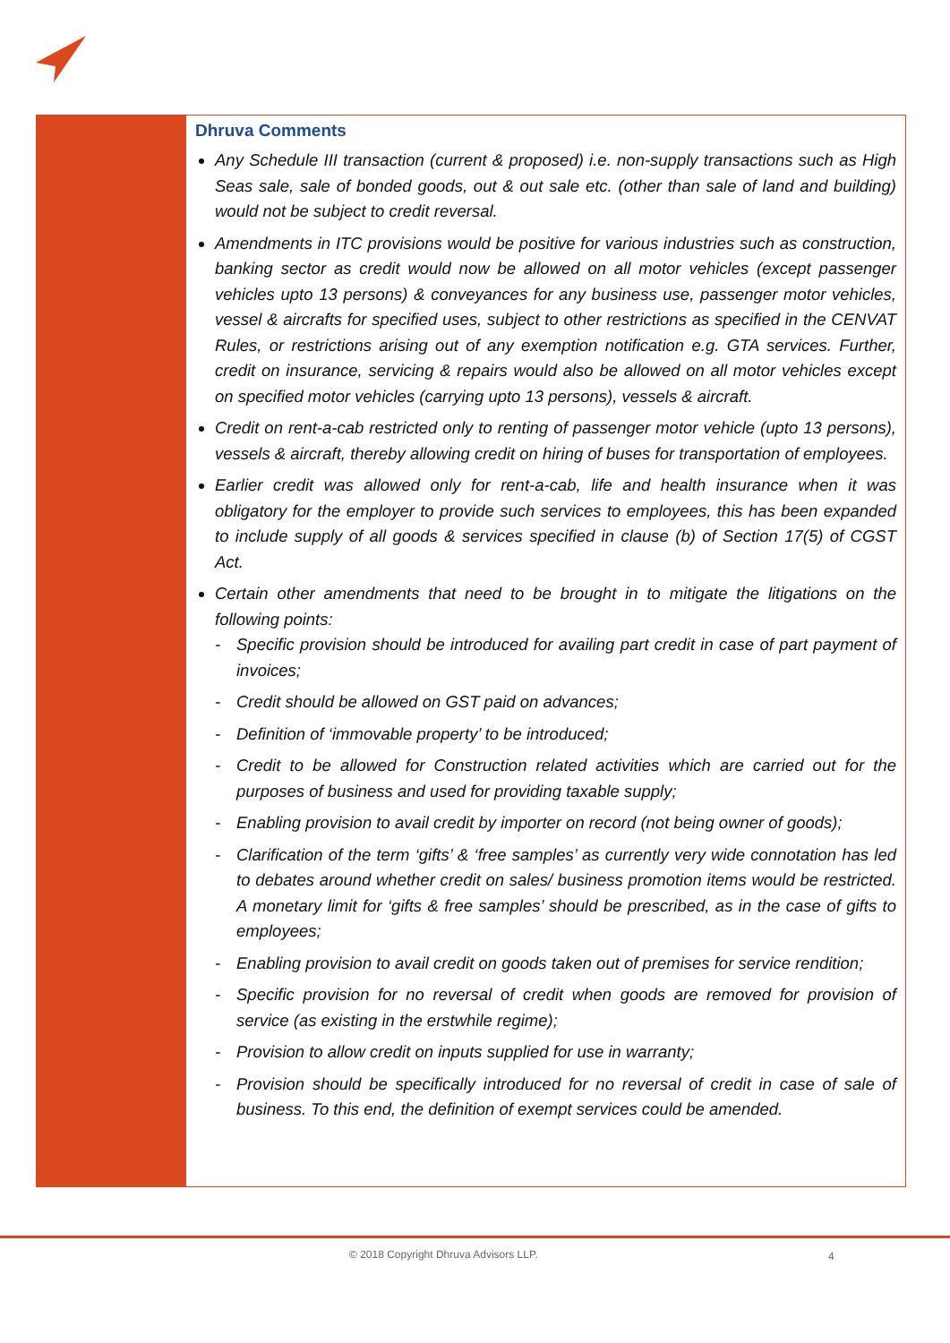Dhruva Comments
Any Schedule III transaction (current & proposed) i.e. non-supply transactions such as High Seas sale, sale of bonded goods, out & out sale etc. (other than sale of land and building) would not be subject to credit reversal.
Amendments in ITC provisions would be positive for various industries such as construction, banking sector as credit would now be allowed on all motor vehicles (except passenger vehicles upto 13 persons) & conveyances for any business use, passenger motor vehicles, vessel & aircrafts for specified uses, subject to other restrictions as specified in the CENVAT Rules, or restrictions arising out of any exemption notification e.g. GTA services. Further, credit on insurance, servicing & repairs would also be allowed on all motor vehicles except on specified motor vehicles (carrying upto 13 persons), vessels & aircraft.
Credit on rent-a-cab restricted only to renting of passenger motor vehicle (upto 13 persons), vessels & aircraft, thereby allowing credit on hiring of buses for transportation of employees.
Earlier credit was allowed only for rent-a-cab, life and health insurance when it was obligatory for the employer to provide such services to employees, this has been expanded to include supply of all goods & services specified in clause (b) of Section 17(5) of CGST Act.
Certain other amendments that need to be brought in to mitigate the litigations on the following points:
- Specific provision should be introduced for availing part credit in case of part payment of invoices;
- Credit should be allowed on GST paid on advances;
- Definition of ‘immovable property’ to be introduced;
- Credit to be allowed for Construction related activities which are carried out for the purposes of business and used for providing taxable supply;
- Enabling provision to avail credit by importer on record (not being owner of goods);
- Clarification of the term ‘gifts’ & ‘free samples’ as currently very wide connotation has led to debates around whether credit on sales/ business promotion items would be restricted. A monetary limit for ‘gifts & free samples’ should be prescribed, as in the case of gifts to employees;
- Enabling provision to avail credit on goods taken out of premises for service rendition;
- Specific provision for no reversal of credit when goods are removed for provision of service (as existing in the erstwhile regime);
- Provision to allow credit on inputs supplied for use in warranty;
- Provision should be specifically introduced for no reversal of credit in case of sale of business. To this end, the definition of exempt services could be amended.
© 2018 Copyright Dhruva Advisors LLP.
4